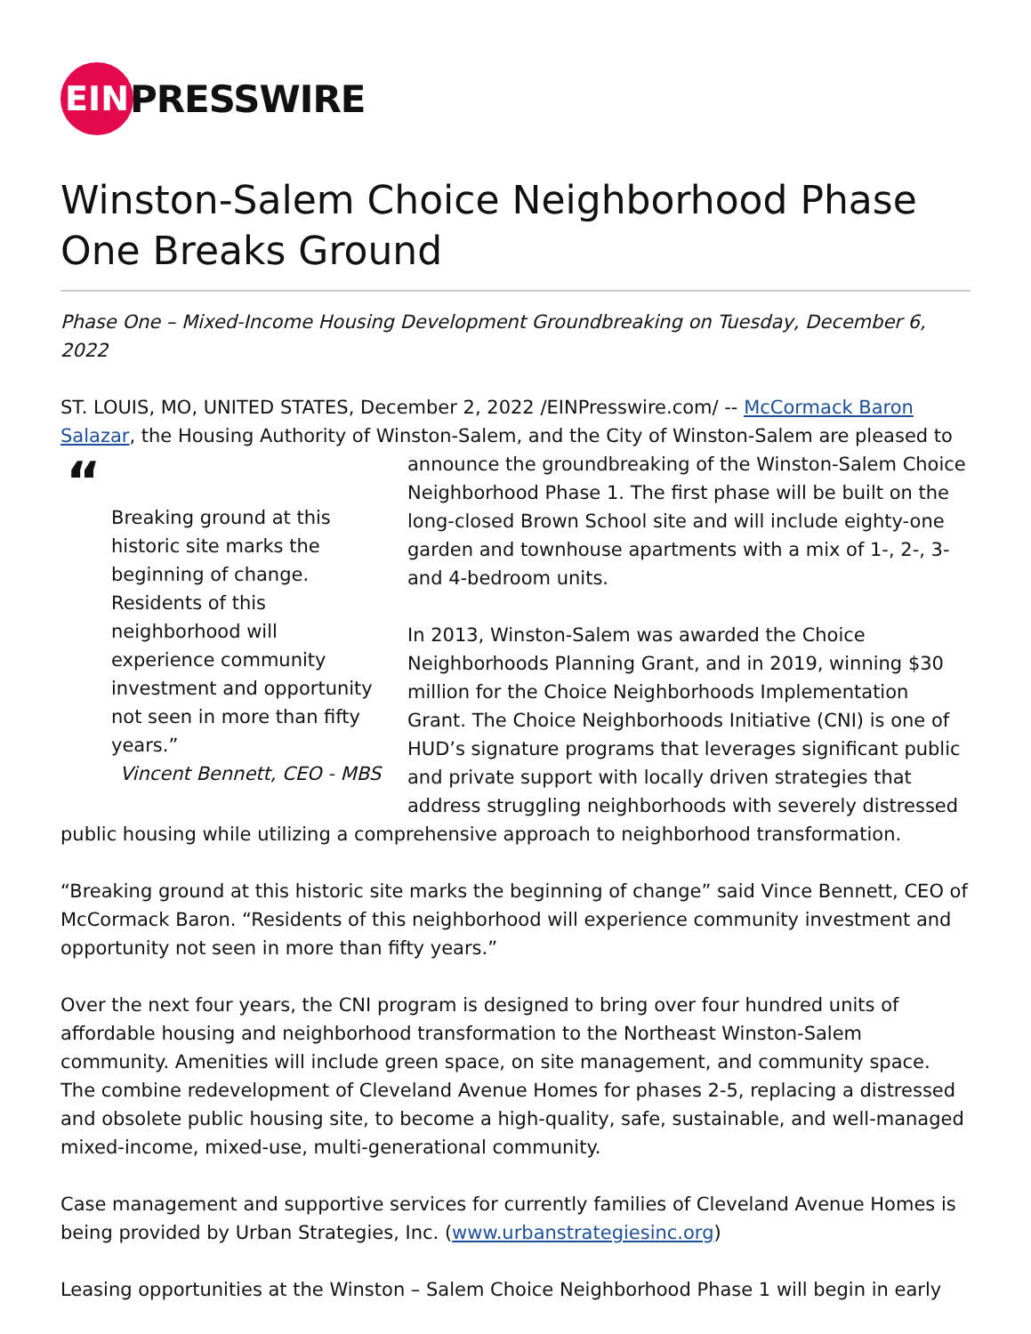EIN
PRESSWIRE
Winston-Salem Choice Neighborhood Phase One Breaks Ground
Phase One – Mixed-Income Housing Development Groundbreaking on Tuesday, December 6, 2022
ST. LOUIS, MO, UNITED STATES, December 2, 2022 /EINPresswire.com/ -- McCormack Baron Salazar, the Housing Authority of Winston-Salem, and the City of Winston-Salem are pleased to “Breaking ground at this historic site marks the beginning of change. Residents of this neighborhood will experience community investment and opportunity not seen in more than fifty years.”
Vincent Bennett, CEO - MBS announce the groundbreaking of the Winston-Salem Choice Neighborhood Phase 1. The first phase will be built on the long-closed Brown School site and will include eighty-one garden and townhouse apartments with a mix of 1-, 2-, 3- and 4-bedroom units.
In 2013, Winston-Salem was awarded the Choice Neighborhoods Planning Grant, and in 2019, winning $30 million for the Choice Neighborhoods Implementation Grant. The Choice Neighborhoods Initiative (CNI) is one of HUD’s signature programs that leverages significant public and private support with locally driven strategies that address struggling neighborhoods with severely distressed public housing while utilizing a comprehensive approach to neighborhood transformation.
“Breaking ground at this historic site marks the beginning of change” said Vince Bennett, CEO of McCormack Baron. “Residents of this neighborhood will experience community investment and opportunity not seen in more than fifty years.”
Over the next four years, the CNI program is designed to bring over four hundred units of affordable housing and neighborhood transformation to the Northeast Winston-Salem community. Amenities will include green space, on site management, and community space. The combine redevelopment of Cleveland Avenue Homes for phases 2-5, replacing a distressed and obsolete public housing site, to become a high-quality, safe, sustainable, and well-managed mixed-income, mixed-use, multi-generational community.
Case management and supportive services for currently families of Cleveland Avenue Homes is being provided by Urban Strategies, Inc. (www.urbanstrategiesinc.org)
Leasing opportunities at the Winston – Salem Choice Neighborhood Phase 1 will begin in early